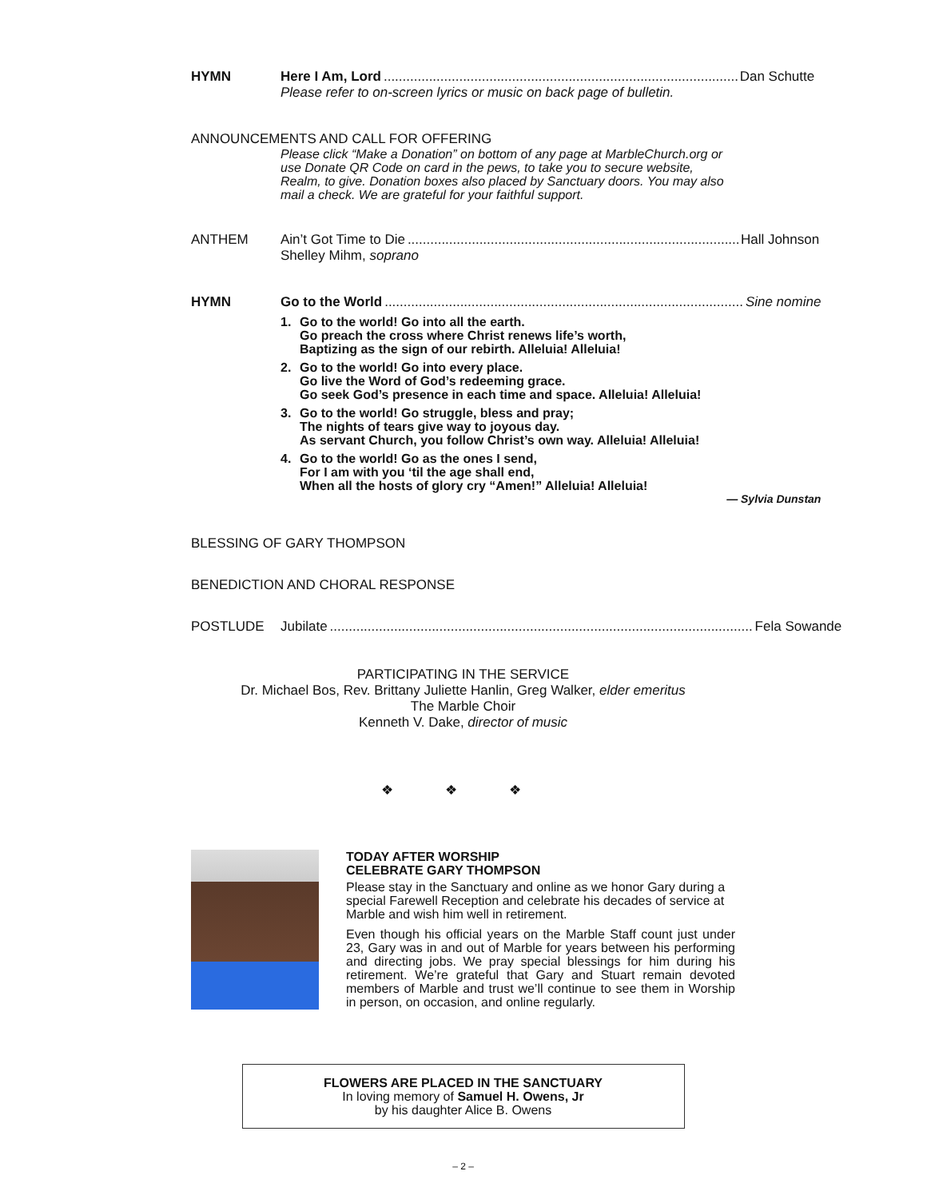HYMN Here I Am, Lord Dan Schutte
Please refer to on-screen lyrics or music on back page of bulletin.
ANNOUNCEMENTS AND CALL FOR OFFERING
Please click “Make a Donation” on bottom of any page at MarbleChurch.org or use Donate QR Code on card in the pews, to take you to secure website, Realm, to give. Donation boxes also placed by Sanctuary doors. You may also mail a check. We are grateful for your faithful support.
ANTHEM Ain’t Got Time to Die Hall Johnson
Shelley Mihm, soprano
HYMN Go to the World Sine nomine
1. Go to the world! Go into all the earth.
Go preach the cross where Christ renews life’s worth,
Baptizing as the sign of our rebirth. Alleluia! Alleluia!
2. Go to the world! Go into every place.
Go live the Word of God’s redeeming grace.
Go seek God’s presence in each time and space. Alleluia! Alleluia!
3. Go to the world! Go struggle, bless and pray;
The nights of tears give way to joyous day.
As servant Church, you follow Christ’s own way. Alleluia! Alleluia!
4. Go to the world! Go as the ones I send,
For I am with you ‘til the age shall end,
When all the hosts of glory cry “Amen!” Alleluia! Alleluia!
— Sylvia Dunstan
BLESSING OF GARY THOMPSON
BENEDICTION AND CHORAL RESPONSE
POSTLUDE Jubilate Fela Sowande
PARTICIPATING IN THE SERVICE
Dr. Michael Bos, Rev. Brittany Juliette Hanlin, Greg Walker, elder emeritus
The Marble Choir
Kenneth V. Dake, director of music
❖ ❖ ❖
TODAY AFTER WORSHIP
CELEBRATE GARY THOMPSON
Please stay in the Sanctuary and online as we honor Gary during a special Farewell Reception and celebrate his decades of service at Marble and wish him well in retirement.
Even though his official years on the Marble Staff count just under 23, Gary was in and out of Marble for years between his performing and directing jobs. We pray special blessings for him during his retirement. We’re grateful that Gary and Stuart remain devoted members of Marble and trust we’ll continue to see them in Worship in person, on occasion, and online regularly.
FLOWERS ARE PLACED IN THE SANCTUARY
In loving memory of Samuel H. Owens, Jr
by his daughter Alice B. Owens
– 2 –